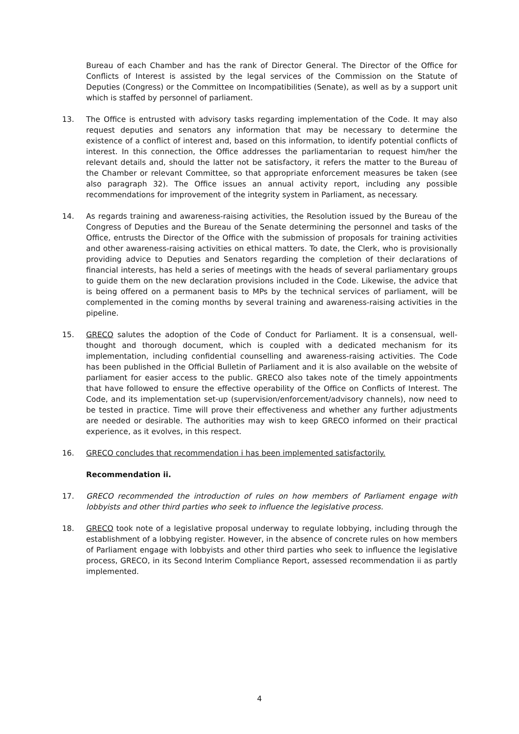Bureau of each Chamber and has the rank of Director General. The Director of the Office for Conflicts of Interest is assisted by the legal services of the Commission on the Statute of Deputies (Congress) or the Committee on Incompatibilities (Senate), as well as by a support unit which is staffed by personnel of parliament.
13. The Office is entrusted with advisory tasks regarding implementation of the Code. It may also request deputies and senators any information that may be necessary to determine the existence of a conflict of interest and, based on this information, to identify potential conflicts of interest. In this connection, the Office addresses the parliamentarian to request him/her the relevant details and, should the latter not be satisfactory, it refers the matter to the Bureau of the Chamber or relevant Committee, so that appropriate enforcement measures be taken (see also paragraph 32). The Office issues an annual activity report, including any possible recommendations for improvement of the integrity system in Parliament, as necessary.
14. As regards training and awareness-raising activities, the Resolution issued by the Bureau of the Congress of Deputies and the Bureau of the Senate determining the personnel and tasks of the Office, entrusts the Director of the Office with the submission of proposals for training activities and other awareness-raising activities on ethical matters. To date, the Clerk, who is provisionally providing advice to Deputies and Senators regarding the completion of their declarations of financial interests, has held a series of meetings with the heads of several parliamentary groups to guide them on the new declaration provisions included in the Code. Likewise, the advice that is being offered on a permanent basis to MPs by the technical services of parliament, will be complemented in the coming months by several training and awareness-raising activities in the pipeline.
15. GRECO salutes the adoption of the Code of Conduct for Parliament. It is a consensual, well-thought and thorough document, which is coupled with a dedicated mechanism for its implementation, including confidential counselling and awareness-raising activities. The Code has been published in the Official Bulletin of Parliament and it is also available on the website of parliament for easier access to the public. GRECO also takes note of the timely appointments that have followed to ensure the effective operability of the Office on Conflicts of Interest. The Code, and its implementation set-up (supervision/enforcement/advisory channels), now need to be tested in practice. Time will prove their effectiveness and whether any further adjustments are needed or desirable. The authorities may wish to keep GRECO informed on their practical experience, as it evolves, in this respect.
16. GRECO concludes that recommendation i has been implemented satisfactorily.
Recommendation ii.
17. GRECO recommended the introduction of rules on how members of Parliament engage with lobbyists and other third parties who seek to influence the legislative process.
18. GRECO took note of a legislative proposal underway to regulate lobbying, including through the establishment of a lobbying register. However, in the absence of concrete rules on how members of Parliament engage with lobbyists and other third parties who seek to influence the legislative process, GRECO, in its Second Interim Compliance Report, assessed recommendation ii as partly implemented.
4